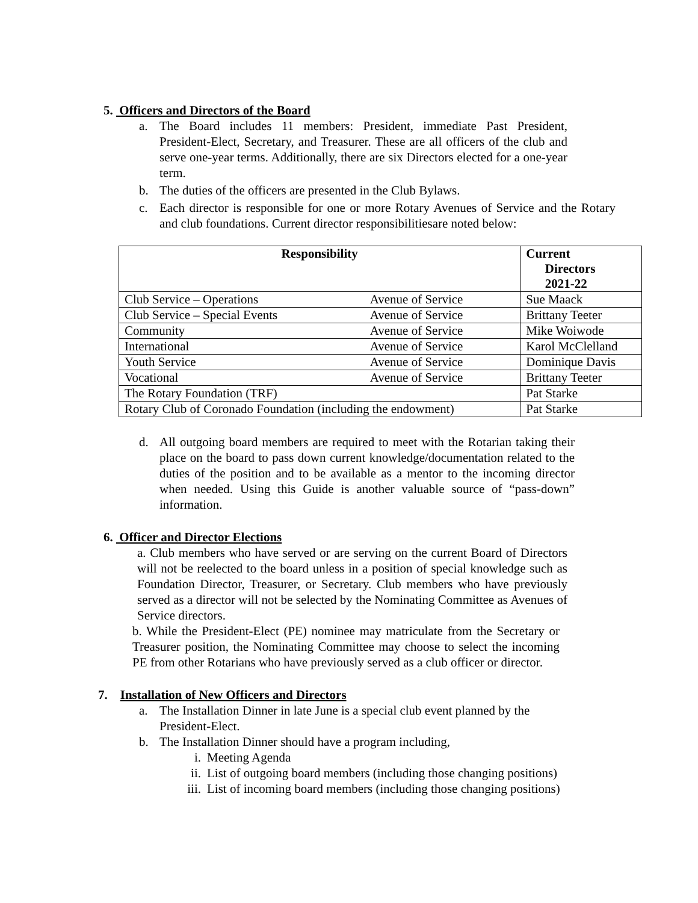5. Officers and Directors of the Board
a. The Board includes 11 members: President, immediate Past President, President-Elect, Secretary, and Treasurer. These are all officers of the club and serve one-year terms. Additionally, there are six Directors elected for a one-year term.
b. The duties of the officers are presented in the Club Bylaws.
c. Each director is responsible for one or more Rotary Avenues of Service and the Rotary and club foundations. Current director responsibilitiesare noted below:
| Responsibility | | Current Directors 2021-22 |
| --- | --- | --- |
| Club Service – Operations | Avenue of Service | Sue Maack |
| Club Service – Special Events | Avenue of Service | Brittany Teeter |
| Community | Avenue of Service | Mike Woiwode |
| International | Avenue of Service | Karol McClelland |
| Youth Service | Avenue of Service | Dominique Davis |
| Vocational | Avenue of Service | Brittany Teeter |
| The Rotary Foundation (TRF) | | Pat Starke |
| Rotary Club of Coronado Foundation (including the endowment) | | Pat Starke |
d. All outgoing board members are required to meet with the Rotarian taking their place on the board to pass down current knowledge/documentation related to the duties of the position and to be available as a mentor to the incoming director when needed. Using this Guide is another valuable source of “pass-down” information.
6. Officer and Director Elections
a. Club members who have served or are serving on the current Board of Directors will not be reelected to the board unless in a position of special knowledge such as Foundation Director, Treasurer, or Secretary. Club members who have previously served as a director will not be selected by the Nominating Committee as Avenues of Service directors.
b. While the President-Elect (PE) nominee may matriculate from the Secretary or Treasurer position, the Nominating Committee may choose to select the incoming PE from other Rotarians who have previously served as a club officer or director.
7. Installation of New Officers and Directors
a. The Installation Dinner in late June is a special club event planned by the President-Elect.
b. The Installation Dinner should have a program including,
i. Meeting Agenda
ii. List of outgoing board members (including those changing positions)
iii.
List of incoming board members (including those changing positions)